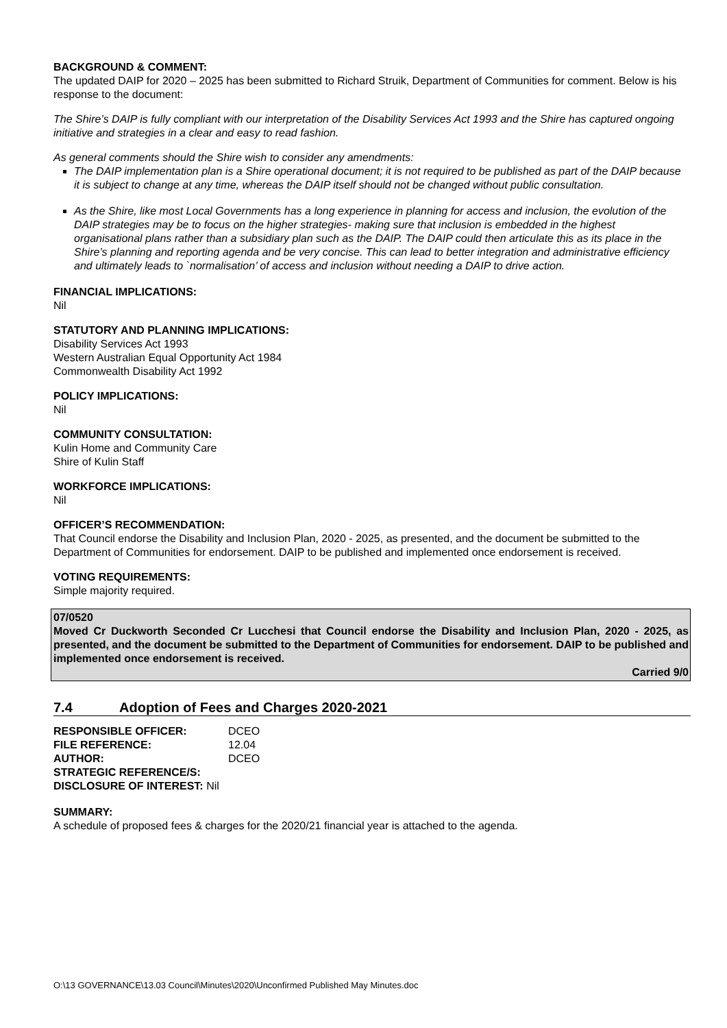BACKGROUND & COMMENT:
The updated DAIP for 2020 – 2025 has been submitted to Richard Struik, Department of Communities for comment. Below is his response to the document:
The Shire’s DAIP is fully compliant with our interpretation of the Disability Services Act 1993 and the Shire has captured ongoing initiative and strategies in a clear and easy to read fashion.
As general comments should the Shire wish to consider any amendments:
The DAIP implementation plan is a Shire operational document; it is not required to be published as part of the DAIP because it is subject to change at any time, whereas the DAIP itself should not be changed without public consultation.
As the Shire, like most Local Governments has a long experience in planning for access and inclusion, the evolution of the DAIP strategies may be to focus on the higher strategies- making sure that inclusion is embedded in the highest organisational plans rather than a subsidiary plan such as the DAIP. The DAIP could then articulate this as its place in the Shire’s planning and reporting agenda and be very concise. This can lead to better integration and administrative efficiency and ultimately leads to `normalisation’ of access and inclusion without needing a DAIP to drive action.
FINANCIAL IMPLICATIONS:
Nil
STATUTORY AND PLANNING IMPLICATIONS:
Disability Services Act 1993
Western Australian Equal Opportunity Act 1984
Commonwealth Disability Act 1992
POLICY IMPLICATIONS:
Nil
COMMUNITY CONSULTATION:
Kulin Home and Community Care
Shire of Kulin Staff
WORKFORCE IMPLICATIONS:
Nil
OFFICER’S RECOMMENDATION:
That Council endorse the Disability and Inclusion Plan, 2020 - 2025, as presented, and the document be submitted to the Department of Communities for endorsement. DAIP to be published and implemented once endorsement is received.
VOTING REQUIREMENTS:
Simple majority required.
07/0520
Moved Cr Duckworth Seconded Cr Lucchesi that Council endorse the Disability and Inclusion Plan, 2020 - 2025, as presented, and the document be submitted to the Department of Communities for endorsement. DAIP to be published and implemented once endorsement is received.
Carried 9/0
7.4 Adoption of Fees and Charges 2020-2021
| RESPONSIBLE OFFICER: | DCEO |
| FILE REFERENCE: | 12.04 |
| AUTHOR: | DCEO |
| STRATEGIC REFERENCE/S: | |
| DISCLOSURE OF INTEREST: Nil | |
SUMMARY:
A schedule of proposed fees & charges for the 2020/21 financial year is attached to the agenda.
O:\13 GOVERNANCE\13.03 Council\Minutes\2020\Unconfirmed Published May Minutes.doc